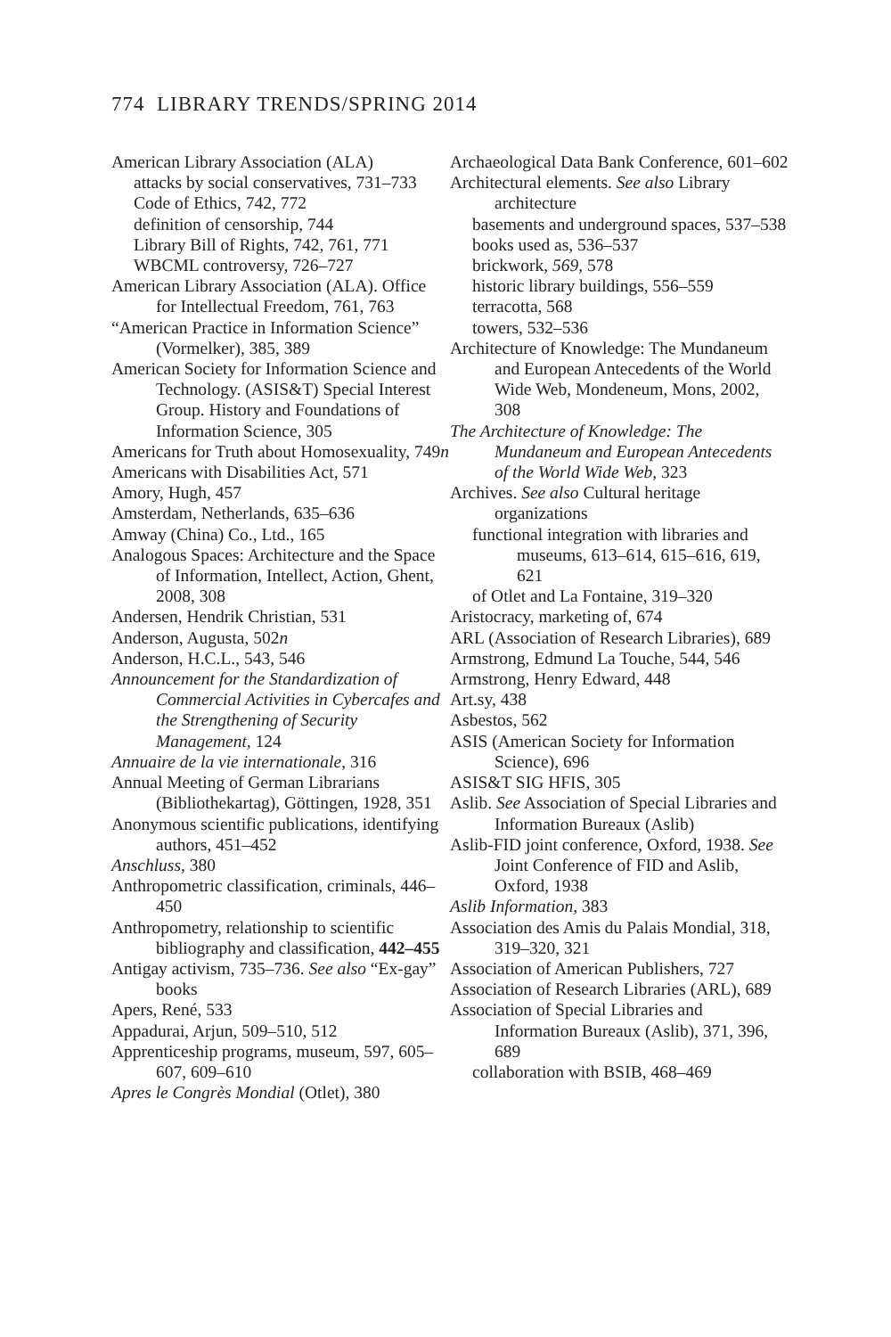774 LIBRARY TRENDS/SPRING 2014
American Library Association (ALA)
attacks by social conservatives, 731–733
Code of Ethics, 742, 772
definition of censorship, 744
Library Bill of Rights, 742, 761, 771
WBCML controversy, 726–727
American Library Association (ALA). Office for Intellectual Freedom, 761, 763
“American Practice in Information Science” (Vormelker), 385, 389
American Society for Information Science and Technology. (ASIS&T) Special Interest Group. History and Foundations of Information Science, 305
Americans for Truth about Homosexuality, 749n
Americans with Disabilities Act, 571
Amory, Hugh, 457
Amsterdam, Netherlands, 635–636
Amway (China) Co., Ltd., 165
Analogous Spaces: Architecture and the Space of Information, Intellect, Action, Ghent, 2008, 308
Andersen, Hendrik Christian, 531
Anderson, Augusta, 502n
Anderson, H.C.L., 543, 546
Announcement for the Standardization of Commercial Activities in Cybercafes and the Strengthening of Security Management, 124
Annuaire de la vie internationale, 316
Annual Meeting of German Librarians (Bibliothekartag), Göttingen, 1928, 351
Anonymous scientific publications, identifying authors, 451–452
Anschluss, 380
Anthropometric classification, criminals, 446–450
Anthropometry, relationship to scientific bibliography and classification, 442–455
Antigay activism, 735–736. See also “Ex-gay” books
Apers, René, 533
Appadurai, Arjun, 509–510, 512
Apprenticeship programs, museum, 597, 605–607, 609–610
Apres le Congrès Mondial (Otlet), 380
Archaeological Data Bank Conference, 601–602
Architectural elements. See also Library architecture
basements and underground spaces, 537–538
books used as, 536–537
brickwork, 569, 578
historic library buildings, 556–559
terracotta, 568
towers, 532–536
Architecture of Knowledge: The Mundaneum and European Antecedents of the World Wide Web, Mondeneum, Mons, 2002, 308
The Architecture of Knowledge: The Mundaneum and European Antecedents of the World Wide Web, 323
Archives. See also Cultural heritage organizations
functional integration with libraries and museums, 613–614, 615–616, 619, 621
of Otlet and La Fontaine, 319–320
Aristocracy, marketing of, 674
ARL (Association of Research Libraries), 689
Armstrong, Edmund La Touche, 544, 546
Armstrong, Henry Edward, 448
Art.sy, 438
Asbestos, 562
ASIS (American Society for Information Science), 696
ASIS&T SIG HFIS, 305
Aslib. See Association of Special Libraries and Information Bureaux (Aslib)
Aslib-FID joint conference, Oxford, 1938. See Joint Conference of FID and Aslib, Oxford, 1938
Aslib Information, 383
Association des Amis du Palais Mondial, 318, 319–320, 321
Association of American Publishers, 727
Association of Research Libraries (ARL), 689
Association of Special Libraries and Information Bureaux (Aslib), 371, 396, 689
collaboration with BSIB, 468–469